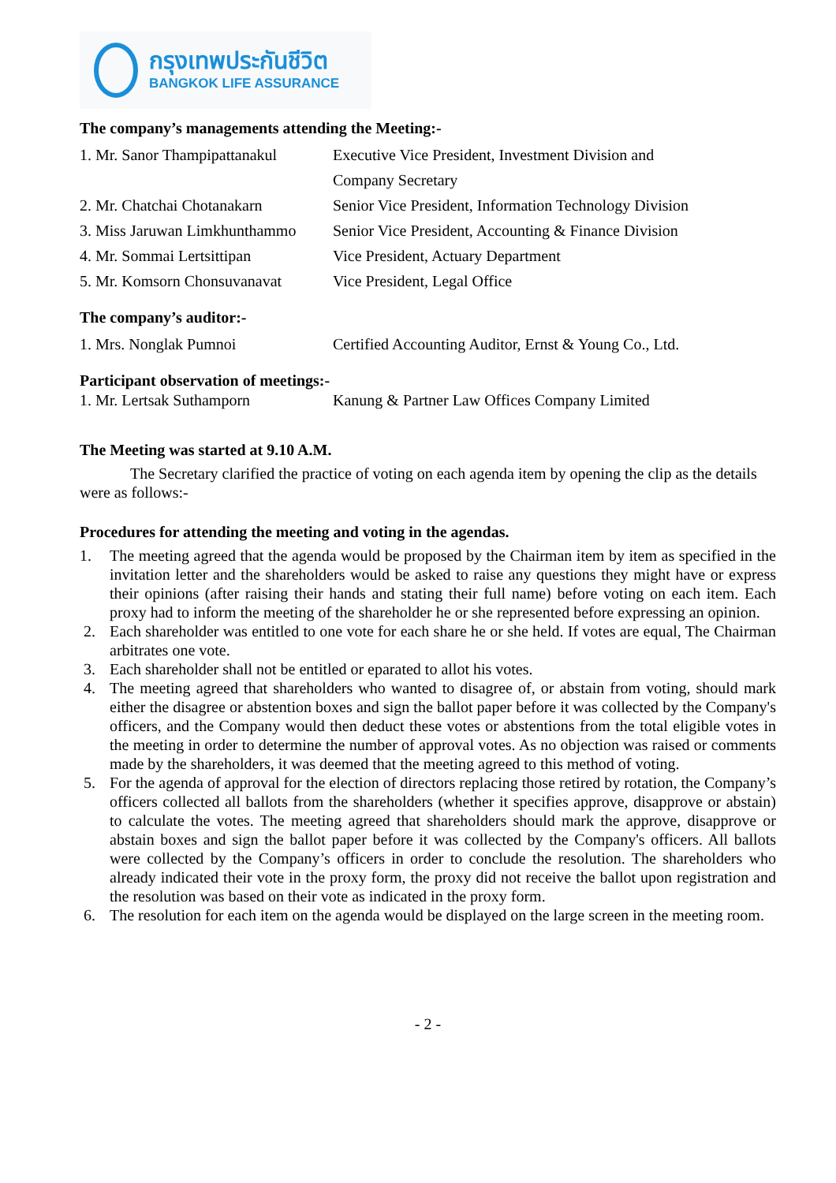กรุงเทพประกันชีวิต
BANGKOK LIFE ASSURANCE
The company’s managements attending the Meeting:-
1. Mr. Sanor Thampipattanakul
Executive Vice President, Investment Division and
Company Secretary
2. Mr. Chatchai Chotanakarn
Senior Vice President, Information Technology Division
3. Miss Jaruwan Limkhunthammo
Senior Vice President, Accounting & Finance Division
4. Mr. Sommai Lertsittipan Vice President, Actuary Department
5. Mr. Komsorn Chonsuvanavat
Vice President, Legal Office
The company’s auditor:-
1. Mrs. Nonglak Pumnoi Certified Accounting Auditor, Ernst & Young Co., Ltd.
Participant observation of meetings:-
1. Mr. Lertsak Suthamporn Kanung & Partner Law Offices Company Limited
The Meeting was started at 9.10 A.M.
The Secretary clarified the practice of voting on each agenda item by opening the clip as the details were as follows:-
Procedures for attending the meeting and voting in the agendas.
1. The meeting agreed that the agenda would be proposed by the Chairman item by item as specified in the invitation letter and the shareholders would be asked to raise any questions they might have or express their opinions (after raising their hands and stating their full name) before voting on each item. Each proxy had to inform the meeting of the shareholder he or she represented before expressing an opinion.
2. Each shareholder was entitled to one vote for each share he or she held. If votes are equal, The Chairman arbitrates one vote.
3. Each shareholder shall not be entitled or eparated to allot his votes.
4. The meeting agreed that shareholders who wanted to disagree of, or abstain from voting, should mark either the disagree or abstention boxes and sign the ballot paper before it was collected by the Company's officers, and the Company would then deduct these votes or abstentions from the total eligible votes in the meeting in order to determine the number of approval votes. As no objection was raised or comments made by the shareholders, it was deemed that the meeting agreed to this method of voting.
5. For the agenda of approval for the election of directors replacing those retired by rotation, the Company’s officers collected all ballots from the shareholders (whether it specifies approve, disapprove or abstain) to calculate the votes. The meeting agreed that shareholders should mark the approve, disapprove or abstain boxes and sign the ballot paper before it was collected by the Company's officers. All ballots were collected by the Company’s officers in order to conclude the resolution. The shareholders who already indicated their vote in the proxy form, the proxy did not receive the ballot upon registration and the resolution was based on their vote as indicated in the proxy form.
6. The resolution for each item on the agenda would be displayed on the large screen in the meeting room.
- 2 -